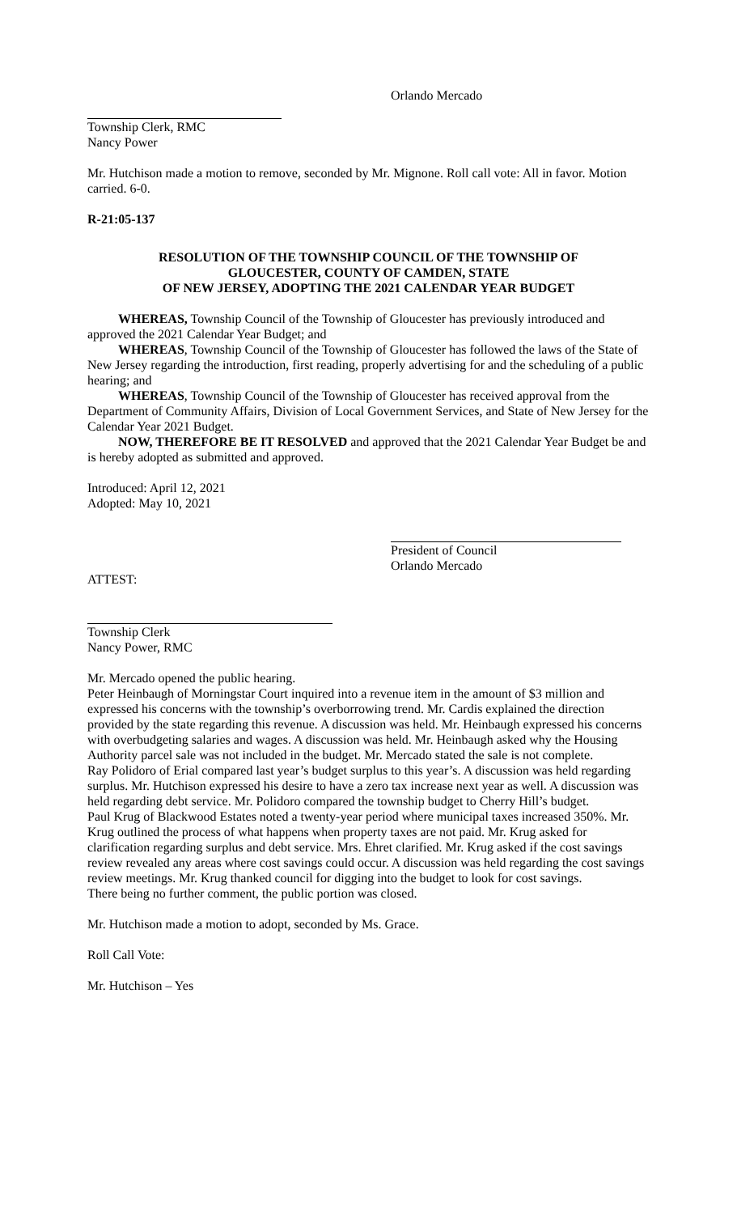Orlando Mercado
Township Clerk, RMC
Nancy Power
Mr. Hutchison made a motion to remove, seconded by Mr. Mignone. Roll call vote: All in favor. Motion carried. 6-0.
R-21:05-137
RESOLUTION OF THE TOWNSHIP COUNCIL OF THE TOWNSHIP OF
GLOUCESTER, COUNTY OF CAMDEN, STATE
OF NEW JERSEY, ADOPTING THE 2021 CALENDAR YEAR BUDGET
WHEREAS, Township Council of the Township of Gloucester has previously introduced and approved the 2021 Calendar Year Budget; and
WHEREAS, Township Council of the Township of Gloucester has followed the laws of the State of New Jersey regarding the introduction, first reading, properly advertising for and the scheduling of a public hearing; and
WHEREAS, Township Council of the Township of Gloucester has received approval from the Department of Community Affairs, Division of Local Government Services, and State of New Jersey for the Calendar Year 2021 Budget.
NOW, THEREFORE BE IT RESOLVED and approved that the 2021 Calendar Year Budget be and is hereby adopted as submitted and approved.
Introduced: April 12, 2021
Adopted: May 10, 2021
President of Council
Orlando Mercado
ATTEST:
Township Clerk
Nancy Power, RMC
Mr. Mercado opened the public hearing.
Peter Heinbaugh of Morningstar Court inquired into a revenue item in the amount of $3 million and expressed his concerns with the township’s overborrowing trend. Mr. Cardis explained the direction provided by the state regarding this revenue. A discussion was held. Mr. Heinbaugh expressed his concerns with overbudgeting salaries and wages. A discussion was held. Mr. Heinbaugh asked why the Housing Authority parcel sale was not included in the budget. Mr. Mercado stated the sale is not complete.
Ray Polidoro of Erial compared last year’s budget surplus to this year’s. A discussion was held regarding surplus. Mr. Hutchison expressed his desire to have a zero tax increase next year as well. A discussion was held regarding debt service. Mr. Polidoro compared the township budget to Cherry Hill’s budget.
Paul Krug of Blackwood Estates noted a twenty-year period where municipal taxes increased 350%. Mr. Krug outlined the process of what happens when property taxes are not paid. Mr. Krug asked for clarification regarding surplus and debt service. Mrs. Ehret clarified. Mr. Krug asked if the cost savings review revealed any areas where cost savings could occur. A discussion was held regarding the cost savings review meetings. Mr. Krug thanked council for digging into the budget to look for cost savings.
There being no further comment, the public portion was closed.
Mr. Hutchison made a motion to adopt, seconded by Ms. Grace.
Roll Call Vote:
Mr. Hutchison – Yes